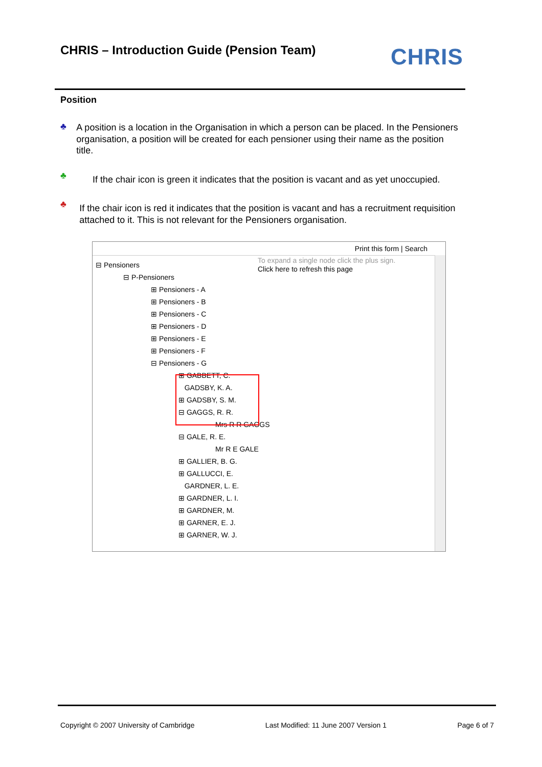CHRIS – Introduction Guide (Pension Team)
CHRIS
Position
♣ A position is a location in the Organisation in which a person can be placed. In the Pensioners organisation, a position will be created for each pensioner using their name as the position title.
♣
If the chair icon is green it indicates that the position is vacant and as yet unoccupied.
♣
If the chair icon is red it indicates that the position is vacant and has a recruitment requisition attached to it. This is not relevant for the Pensioners organisation.
Print this form | Search
To expand a single node click the plus sign.
Click here to refresh this page
⊟ Pensioners
⊟ P-Pensioners
⊞ Pensioners - A
⊞ Pensioners - B
⊞ Pensioners - C
⊞ Pensioners - D
⊞ Pensioners - E
⊞ Pensioners - F
⊟ Pensioners - G
⊞ GABBETT, C.
GADSBY, K. A.
⊞ GADSBY, S. M.
⊟ GAGGS, R. R.
Mrs R R GAGGS
⊟ GALE, R. E.
Mr R E GALE
⊞ GALLIER, B. G.
⊞ GALLUCCI, E.
GARDNER, L. E.
⊞ GARDNER, L. I.
⊞ GARDNER, M.
⊞ GARNER, E. J.
⊞ GARNER, W. J.
Copyright © 2007 University of Cambridge Last Modified: 11 June 2007 Version 1 Page 6 of 7